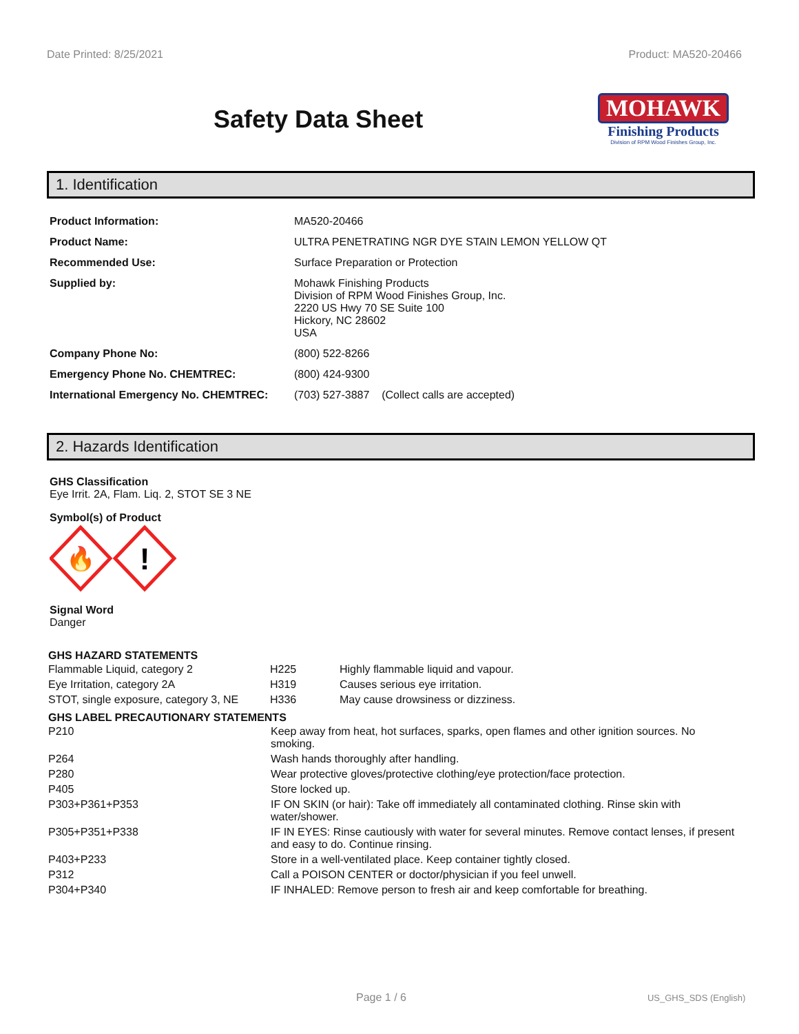Date Printed: 8/25/2021 Product: MA520-20466
Safety Data Sheet
MOHAWK
Finishing Products
Division of RPM Wood Finishes Group, Inc.
1. Identification
| Product Information: | MA520-20466 |
| Product Name: | ULTRA PENETRATING NGR DYE STAIN LEMON YELLOW QT |
| Recommended Use: | Surface Preparation or Protection |
| Supplied by: | Mohawk Finishing Products Division of RPM Wood Finishes Group, Inc. 2220 US Hwy 70 SE Suite 100 Hickory, NC 28602 USA |
| Company Phone No: | (800) 522-8266 |
| Emergency Phone No. CHEMTREC: | (800) 424-9300 |
| International Emergency No. CHEMTREC: | (703) 527-3887 (Collect calls are accepted) |
2. Hazards Identification
GHS Classification
Eye Irrit. 2A, Flam. Liq. 2, STOT SE 3 NE
Symbol(s) of Product
🔥
!
Signal Word
Danger
GHS HAZARD STATEMENTS
| Flammable Liquid, category 2 | H225 | Highly flammable liquid and vapour. |
| Eye Irritation, category 2A | H319 | Causes serious eye irritation. |
| STOT, single exposure, category 3, NE | H336 | May cause drowsiness or dizziness. |
GHS LABEL PRECAUTIONARY STATEMENTS
| P210 | Keep away from heat, hot surfaces, sparks, open flames and other ignition sources. No smoking. |
| P264 | Wash hands thoroughly after handling. |
| P280 | Wear protective gloves/protective clothing/eye protection/face protection. |
| P405 | Store locked up. |
| P303+P361+P353 | IF ON SKIN (or hair): Take off immediately all contaminated clothing. Rinse skin with water/shower. |
| P305+P351+P338 | IF IN EYES: Rinse cautiously with water for several minutes. Remove contact lenses, if present and easy to do. Continue rinsing. |
| P403+P233 | Store in a well-ventilated place. Keep container tightly closed. |
| P312 | Call a POISON CENTER or doctor/physician if you feel unwell. |
| P304+P340 | IF INHALED: Remove person to fresh air and keep comfortable for breathing. |
Page 1 / 6 US_GHS_SDS (English)